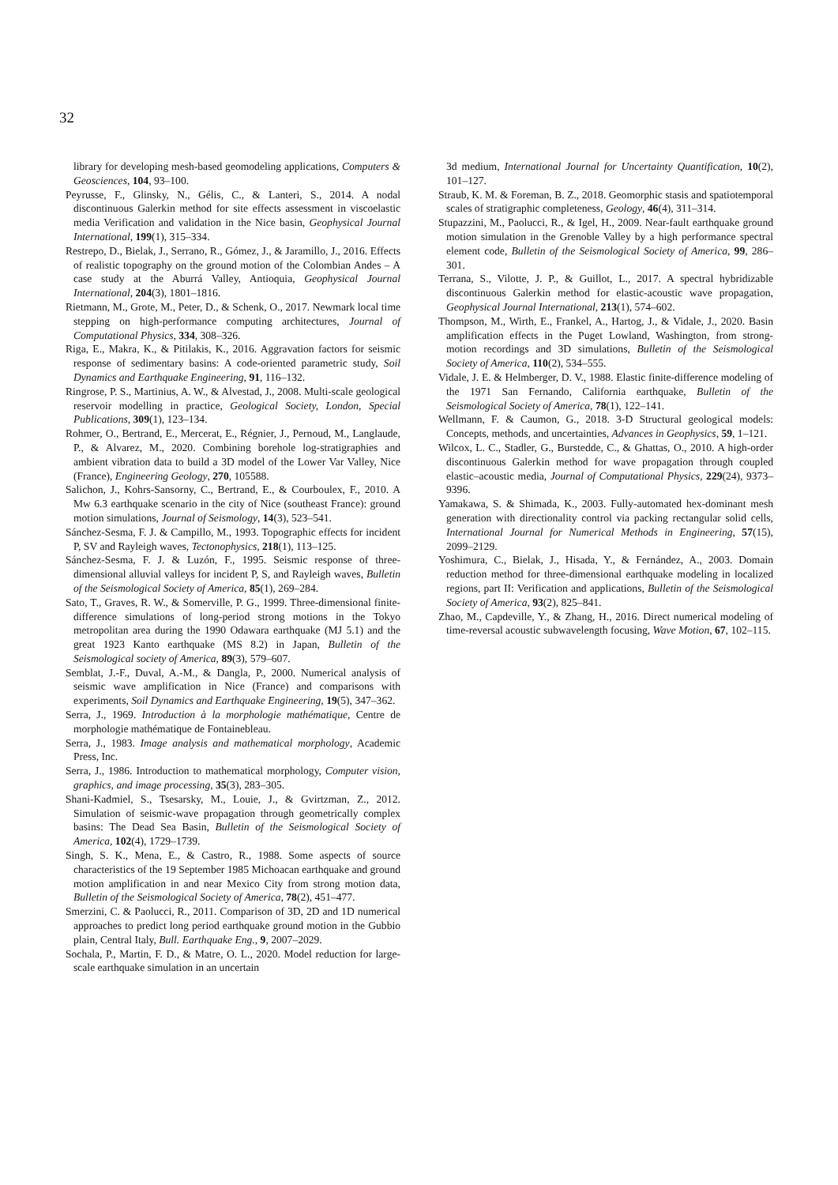32
library for developing mesh-based geomodeling applications, Computers & Geosciences, 104, 93–100.
Peyrusse, F., Glinsky, N., Gélis, C., & Lanteri, S., 2014. A nodal discontinuous Galerkin method for site effects assessment in viscoelastic media Verification and validation in the Nice basin, Geophysical Journal International, 199(1), 315–334.
Restrepo, D., Bielak, J., Serrano, R., Gómez, J., & Jaramillo, J., 2016. Effects of realistic topography on the ground motion of the Colombian Andes – A case study at the Aburrá Valley, Antioquia, Geophysical Journal International, 204(3), 1801–1816.
Rietmann, M., Grote, M., Peter, D., & Schenk, O., 2017. Newmark local time stepping on high-performance computing architectures, Journal of Computational Physics, 334, 308–326.
Riga, E., Makra, K., & Pitilakis, K., 2016. Aggravation factors for seismic response of sedimentary basins: A code-oriented parametric study, Soil Dynamics and Earthquake Engineering, 91, 116–132.
Ringrose, P. S., Martinius, A. W., & Alvestad, J., 2008. Multi-scale geological reservoir modelling in practice, Geological Society, London, Special Publications, 309(1), 123–134.
Rohmer, O., Bertrand, E., Mercerat, E., Régnier, J., Pernoud, M., Langlaude, P., & Alvarez, M., 2020. Combining borehole log-stratigraphies and ambient vibration data to build a 3D model of the Lower Var Valley, Nice (France), Engineering Geology, 270, 105588.
Salichon, J., Kohrs-Sansorny, C., Bertrand, E., & Courboulex, F., 2010. A Mw 6.3 earthquake scenario in the city of Nice (southeast France): ground motion simulations, Journal of Seismology, 14(3), 523–541.
Sánchez-Sesma, F. J. & Campillo, M., 1993. Topographic effects for incident P, SV and Rayleigh waves, Tectonophysics, 218(1), 113–125.
Sánchez-Sesma, F. J. & Luzón, F., 1995. Seismic response of three-dimensional alluvial valleys for incident P, S, and Rayleigh waves, Bulletin of the Seismological Society of America, 85(1), 269–284.
Sato, T., Graves, R. W., & Somerville, P. G., 1999. Three-dimensional finite-difference simulations of long-period strong motions in the Tokyo metropolitan area during the 1990 Odawara earthquake (MJ 5.1) and the great 1923 Kanto earthquake (MS 8.2) in Japan, Bulletin of the Seismological society of America, 89(3), 579–607.
Semblat, J.-F., Duval, A.-M., & Dangla, P., 2000. Numerical analysis of seismic wave amplification in Nice (France) and comparisons with experiments, Soil Dynamics and Earthquake Engineering, 19(5), 347–362.
Serra, J., 1969. Introduction à la morphologie mathématique, Centre de morphologie mathématique de Fontainebleau.
Serra, J., 1983. Image analysis and mathematical morphology, Academic Press, Inc.
Serra, J., 1986. Introduction to mathematical morphology, Computer vision, graphics, and image processing, 35(3), 283–305.
Shani-Kadmiel, S., Tsesarsky, M., Louie, J., & Gvirtzman, Z., 2012. Simulation of seismic-wave propagation through geometrically complex basins: The Dead Sea Basin, Bulletin of the Seismological Society of America, 102(4), 1729–1739.
Singh, S. K., Mena, E., & Castro, R., 1988. Some aspects of source characteristics of the 19 September 1985 Michoacan earthquake and ground motion amplification in and near Mexico City from strong motion data, Bulletin of the Seismological Society of America, 78(2), 451–477.
Smerzini, C. & Paolucci, R., 2011. Comparison of 3D, 2D and 1D numerical approaches to predict long period earthquake ground motion in the Gubbio plain, Central Italy, Bull. Earthquake Eng., 9, 2007–2029.
Sochala, P., Martin, F. D., & Matre, O. L., 2020. Model reduction for large-scale earthquake simulation in an uncertain
3d medium, International Journal for Uncertainty Quantification, 10(2), 101–127.
Straub, K. M. & Foreman, B. Z., 2018. Geomorphic stasis and spatiotemporal scales of stratigraphic completeness, Geology, 46(4), 311–314.
Stupazzini, M., Paolucci, R., & Igel, H., 2009. Near-fault earthquake ground motion simulation in the Grenoble Valley by a high performance spectral element code, Bulletin of the Seismological Society of America, 99, 286–301.
Terrana, S., Vilotte, J. P., & Guillot, L., 2017. A spectral hybridizable discontinuous Galerkin method for elastic-acoustic wave propagation, Geophysical Journal International, 213(1), 574–602.
Thompson, M., Wirth, E., Frankel, A., Hartog, J., & Vidale, J., 2020. Basin amplification effects in the Puget Lowland, Washington, from strong-motion recordings and 3D simulations, Bulletin of the Seismological Society of America, 110(2), 534–555.
Vidale, J. E. & Helmberger, D. V., 1988. Elastic finite-difference modeling of the 1971 San Fernando, California earthquake, Bulletin of the Seismological Society of America, 78(1), 122–141.
Wellmann, F. & Caumon, G., 2018. 3-D Structural geological models: Concepts, methods, and uncertainties, Advances in Geophysics, 59, 1–121.
Wilcox, L. C., Stadler, G., Burstedde, C., & Ghattas, O., 2010. A high-order discontinuous Galerkin method for wave propagation through coupled elastic–acoustic media, Journal of Computational Physics, 229(24), 9373–9396.
Yamakawa, S. & Shimada, K., 2003. Fully-automated hex-dominant mesh generation with directionality control via packing rectangular solid cells, International Journal for Numerical Methods in Engineering, 57(15), 2099–2129.
Yoshimura, C., Bielak, J., Hisada, Y., & Fernández, A., 2003. Domain reduction method for three-dimensional earthquake modeling in localized regions, part II: Verification and applications, Bulletin of the Seismological Society of America, 93(2), 825–841.
Zhao, M., Capdeville, Y., & Zhang, H., 2016. Direct numerical modeling of time-reversal acoustic subwavelength focusing, Wave Motion, 67, 102–115.